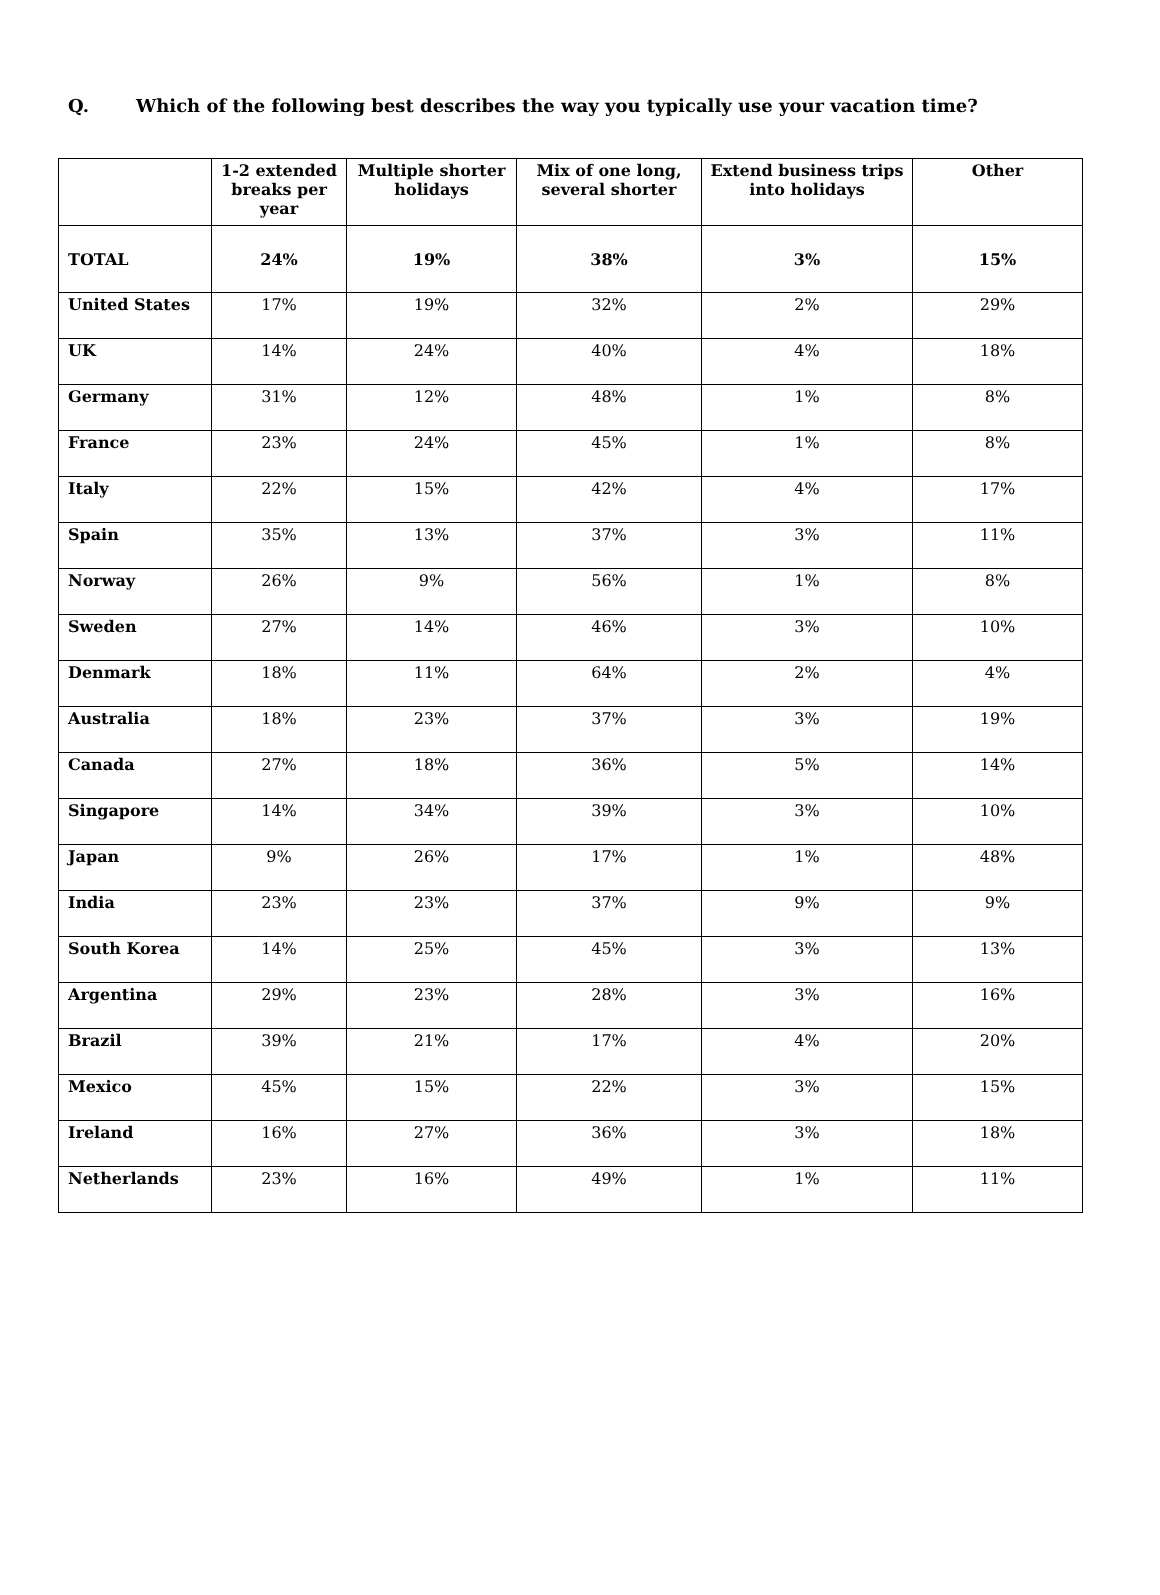Q. Which of the following best describes the way you typically use your vacation time?
| | 1-2 extended breaks per year | Multiple shorter holidays | Mix of one long, several shorter | Extend business trips into holidays | Other |
| --- | --- | --- | --- | --- | --- |
| TOTAL | 24% | 19% | 38% | 3% | 15% |
| United States | 17% | 19% | 32% | 2% | 29% |
| UK | 14% | 24% | 40% | 4% | 18% |
| Germany | 31% | 12% | 48% | 1% | 8% |
| France | 23% | 24% | 45% | 1% | 8% |
| Italy | 22% | 15% | 42% | 4% | 17% |
| Spain | 35% | 13% | 37% | 3% | 11% |
| Norway | 26% | 9% | 56% | 1% | 8% |
| Sweden | 27% | 14% | 46% | 3% | 10% |
| Denmark | 18% | 11% | 64% | 2% | 4% |
| Australia | 18% | 23% | 37% | 3% | 19% |
| Canada | 27% | 18% | 36% | 5% | 14% |
| Singapore | 14% | 34% | 39% | 3% | 10% |
| Japan | 9% | 26% | 17% | 1% | 48% |
| India | 23% | 23% | 37% | 9% | 9% |
| South Korea | 14% | 25% | 45% | 3% | 13% |
| Argentina | 29% | 23% | 28% | 3% | 16% |
| Brazil | 39% | 21% | 17% | 4% | 20% |
| Mexico | 45% | 15% | 22% | 3% | 15% |
| Ireland | 16% | 27% | 36% | 3% | 18% |
| Netherlands | 23% | 16% | 49% | 1% | 11% |